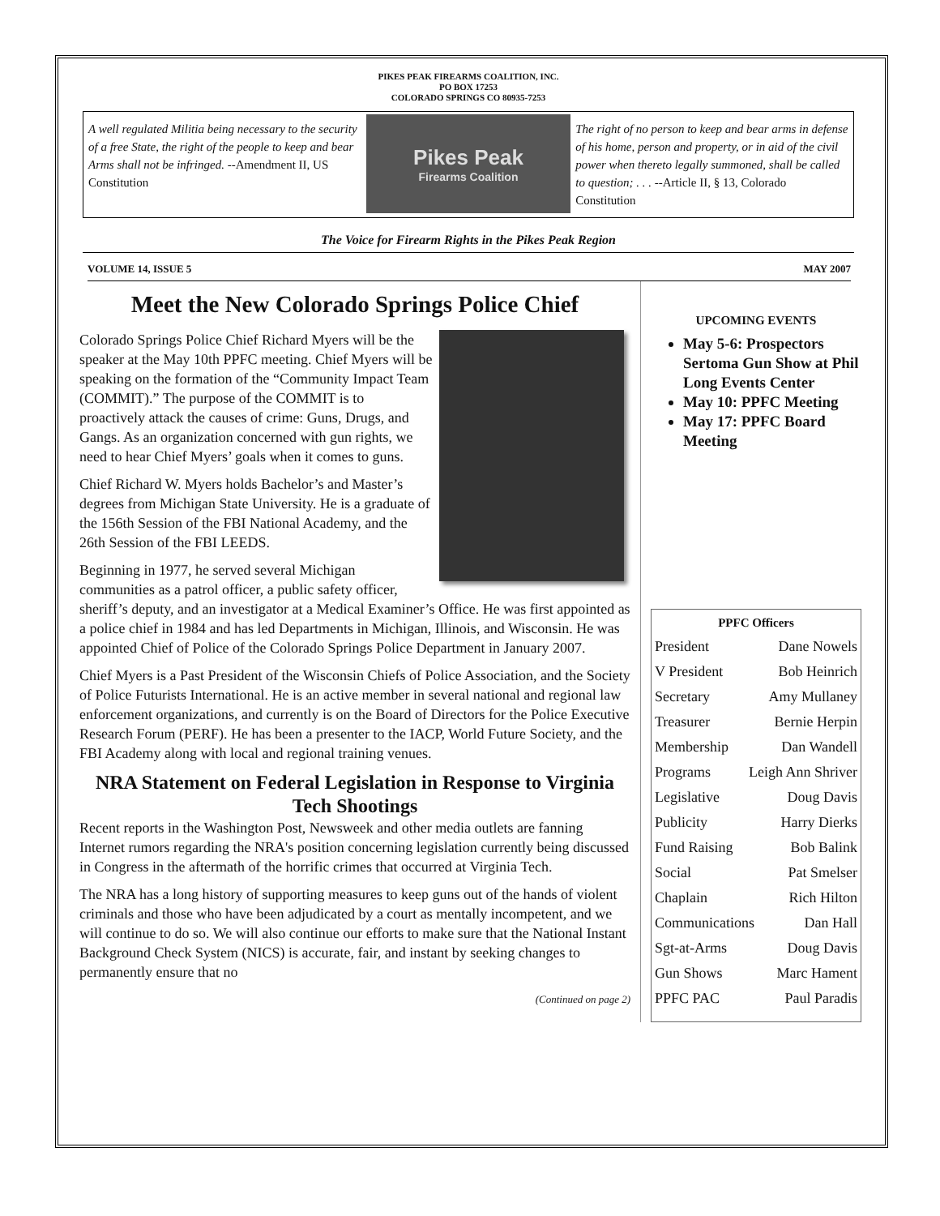PIKES PEAK FIREARMS COALITION, INC.
PO BOX 17253
COLORADO SPRINGS CO 80935-7253
A well regulated Militia being necessary to the security of a free State, the right of the people to keep and bear Arms shall not be infringed. --Amendment II, US Constitution
Pikes Peak
Firearms Coalition
The right of no person to keep and bear arms in defense of his home, person and property, or in aid of the civil power when thereto legally summoned, shall be called to question; . . . --Article II, § 13, Colorado Constitution
The Voice for Firearm Rights in the Pikes Peak Region
VOLUME 14, ISSUE 5 MAY 2007
Meet the New Colorado Springs Police Chief
Colorado Springs Police Chief Richard Myers will be the speaker at the May 10th PPFC meeting. Chief Myers will be speaking on the formation of the “Community Impact Team (COMMIT).” The purpose of the COMMIT is to proactively attack the causes of crime: Guns, Drugs, and Gangs. As an organization concerned with gun rights, we need to hear Chief Myers’ goals when it comes to guns.
Chief Richard W. Myers holds Bachelor’s and Master’s degrees from Michigan State University. He is a graduate of the 156th Session of the FBI National Academy, and the 26th Session of the FBI LEEDS.
Beginning in 1977, he served several Michigan communities as a patrol officer, a public safety officer, sheriff’s deputy, and an investigator at a Medical Examiner’s Office. He was first appointed as a police chief in 1984 and has led Departments in Michigan, Illinois, and Wisconsin. He was appointed Chief of Police of the Colorado Springs Police Department in January 2007.
Chief Myers is a Past President of the Wisconsin Chiefs of Police Association, and the Society of Police Futurists International. He is an active member in several national and regional law enforcement organizations, and currently is on the Board of Directors for the Police Executive Research Forum (PERF). He has been a presenter to the IACP, World Future Society, and the FBI Academy along with local and regional training venues.
NRA Statement on Federal Legislation in Response to Virginia Tech Shootings
Recent reports in the Washington Post, Newsweek and other media outlets are fanning Internet rumors regarding the NRA's position concerning legislation currently being discussed in Congress in the aftermath of the horrific crimes that occurred at Virginia Tech.
The NRA has a long history of supporting measures to keep guns out of the hands of violent criminals and those who have been adjudicated by a court as mentally incompetent, and we will continue to do so. We will also continue our efforts to make sure that the National Instant Background Check System (NICS) is accurate, fair, and instant by seeking changes to permanently ensure that no
(Continued on page 2)
UPCOMING EVENTS
May 5-6: Prospectors Sertoma Gun Show at Phil Long Events Center
May 10: PPFC Meeting
May 17: PPFC Board Meeting
PPFC Officers
President Dane Nowels
V President Bob Heinrich
Secretary Amy Mullaney
Treasurer Bernie Herpin
Membership Dan Wandell
Programs Leigh Ann Shriver
Legislative Doug Davis
Publicity Harry Dierks
Fund Raising Bob Balink
Social Pat Smelser
Chaplain Rich Hilton
Communications Dan Hall
Sgt-at-Arms Doug Davis
Gun Shows Marc Hament
PPFC PAC Paul Paradis